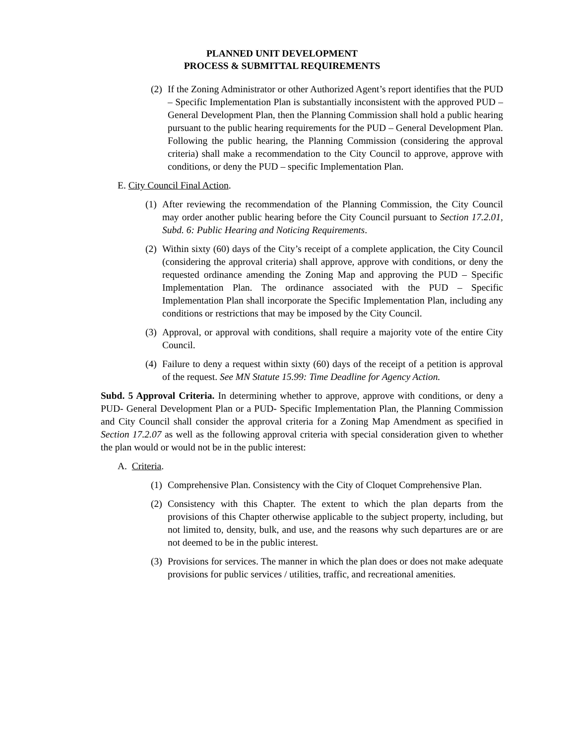PLANNED UNIT DEVELOPMENT
PROCESS & SUBMITTAL REQUIREMENTS
(2) If the Zoning Administrator or other Authorized Agent’s report identifies that the PUD – Specific Implementation Plan is substantially inconsistent with the approved PUD – General Development Plan, then the Planning Commission shall hold a public hearing pursuant to the public hearing requirements for the PUD – General Development Plan. Following the public hearing, the Planning Commission (considering the approval criteria) shall make a recommendation to the City Council to approve, approve with conditions, or deny the PUD – specific Implementation Plan.
E. City Council Final Action.
(1) After reviewing the recommendation of the Planning Commission, the City Council may order another public hearing before the City Council pursuant to Section 17.2.01, Subd. 6: Public Hearing and Noticing Requirements.
(2) Within sixty (60) days of the City’s receipt of a complete application, the City Council (considering the approval criteria) shall approve, approve with conditions, or deny the requested ordinance amending the Zoning Map and approving the PUD – Specific Implementation Plan. The ordinance associated with the PUD – Specific Implementation Plan shall incorporate the Specific Implementation Plan, including any conditions or restrictions that may be imposed by the City Council.
(3) Approval, or approval with conditions, shall require a majority vote of the entire City Council.
(4) Failure to deny a request within sixty (60) days of the receipt of a petition is approval of the request. See MN Statute 15.99: Time Deadline for Agency Action.
Subd. 5 Approval Criteria. In determining whether to approve, approve with conditions, or deny a PUD- General Development Plan or a PUD- Specific Implementation Plan, the Planning Commission and City Council shall consider the approval criteria for a Zoning Map Amendment as specified in Section 17.2.07 as well as the following approval criteria with special consideration given to whether the plan would or would not be in the public interest:
A. Criteria.
(1) Comprehensive Plan. Consistency with the City of Cloquet Comprehensive Plan.
(2) Consistency with this Chapter. The extent to which the plan departs from the provisions of this Chapter otherwise applicable to the subject property, including, but not limited to, density, bulk, and use, and the reasons why such departures are or are not deemed to be in the public interest.
(3) Provisions for services. The manner in which the plan does or does not make adequate provisions for public services / utilities, traffic, and recreational amenities.